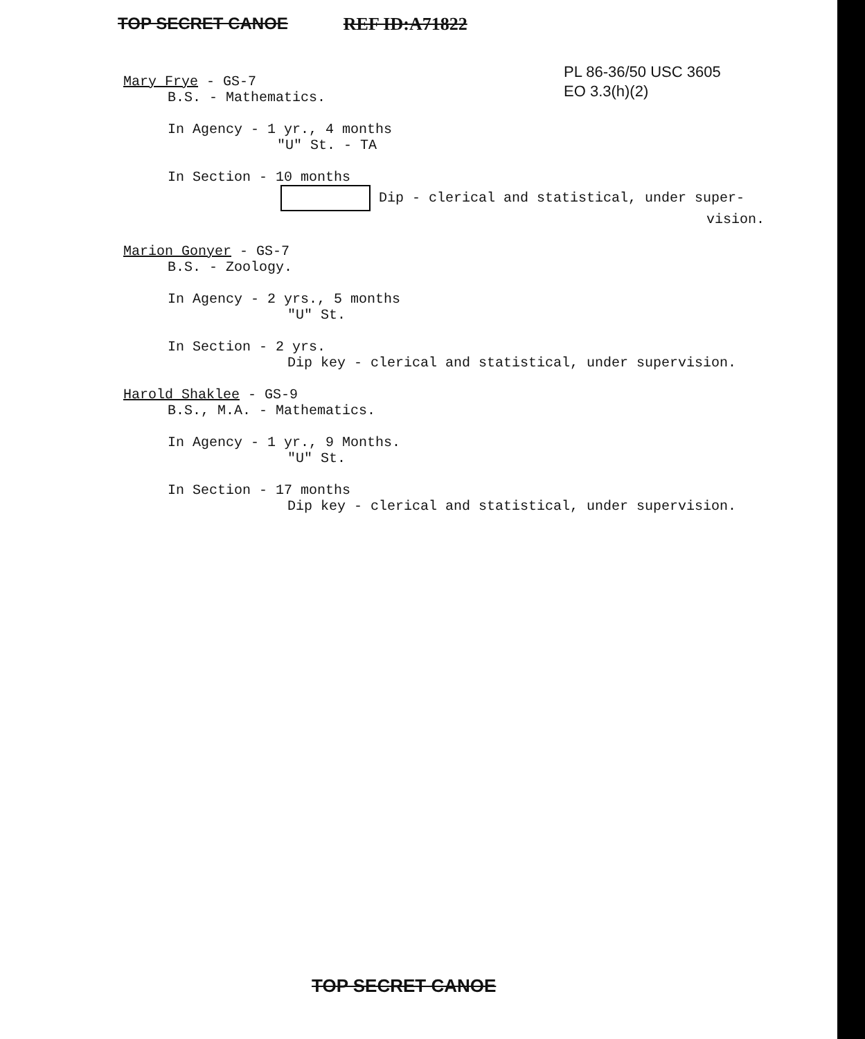TOP SECRET CANOE REF ID:A71822
PL 86-36/50 USC 3605
EO 3.3(h)(2)
Mary Frye - GS-7
B.S. - Mathematics.
In Agency - 1 yr., 4 months
"U" St. - TA
In Section - 10 months
Dip - clerical and statistical, under super-
vision.
Marion Gonyer - GS-7
B.S. - Zoology.
In Agency - 2 yrs., 5 months
"U" St.
In Section - 2 yrs.
Dip key - clerical and statistical, under supervision.
Harold Shaklee - GS-9
B.S., M.A. - Mathematics.
In Agency - 1 yr., 9 Months.
"U" St.
In Section - 17 months
Dip key - clerical and statistical, under supervision.
TOP SECRET CANOE